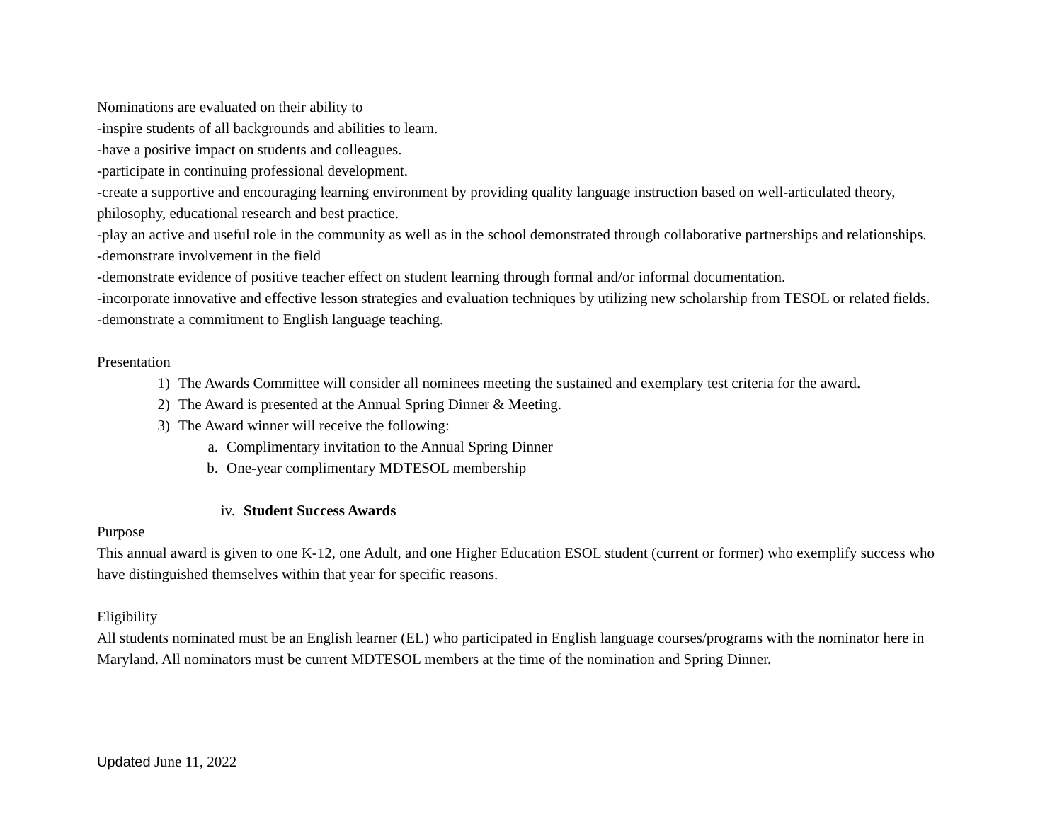Nominations are evaluated on their ability to
-inspire students of all backgrounds and abilities to learn.
-have a positive impact on students and colleagues.
-participate in continuing professional development.
-create a supportive and encouraging learning environment by providing quality language instruction based on well-articulated theory, philosophy, educational research and best practice.
-play an active and useful role in the community as well as in the school demonstrated through collaborative partnerships and relationships.
-demonstrate involvement in the field
-demonstrate evidence of positive teacher effect on student learning through formal and/or informal documentation.
-incorporate innovative and effective lesson strategies and evaluation techniques by utilizing new scholarship from TESOL or related fields.
-demonstrate a commitment to English language teaching.
Presentation
1) The Awards Committee will consider all nominees meeting the sustained and exemplary test criteria for the award.
2) The Award is presented at the Annual Spring Dinner & Meeting.
3) The Award winner will receive the following:
a. Complimentary invitation to the Annual Spring Dinner
b. One-year complimentary MDTESOL membership
iv. Student Success Awards
Purpose
This annual award is given to one K-12, one Adult, and one Higher Education ESOL student (current or former) who exemplify success who have distinguished themselves within that year for specific reasons.
Eligibility
All students nominated must be an English learner (EL) who participated in English language courses/programs with the nominator here in Maryland. All nominators must be current MDTESOL members at the time of the nomination and Spring Dinner.
Updated June 11, 2022